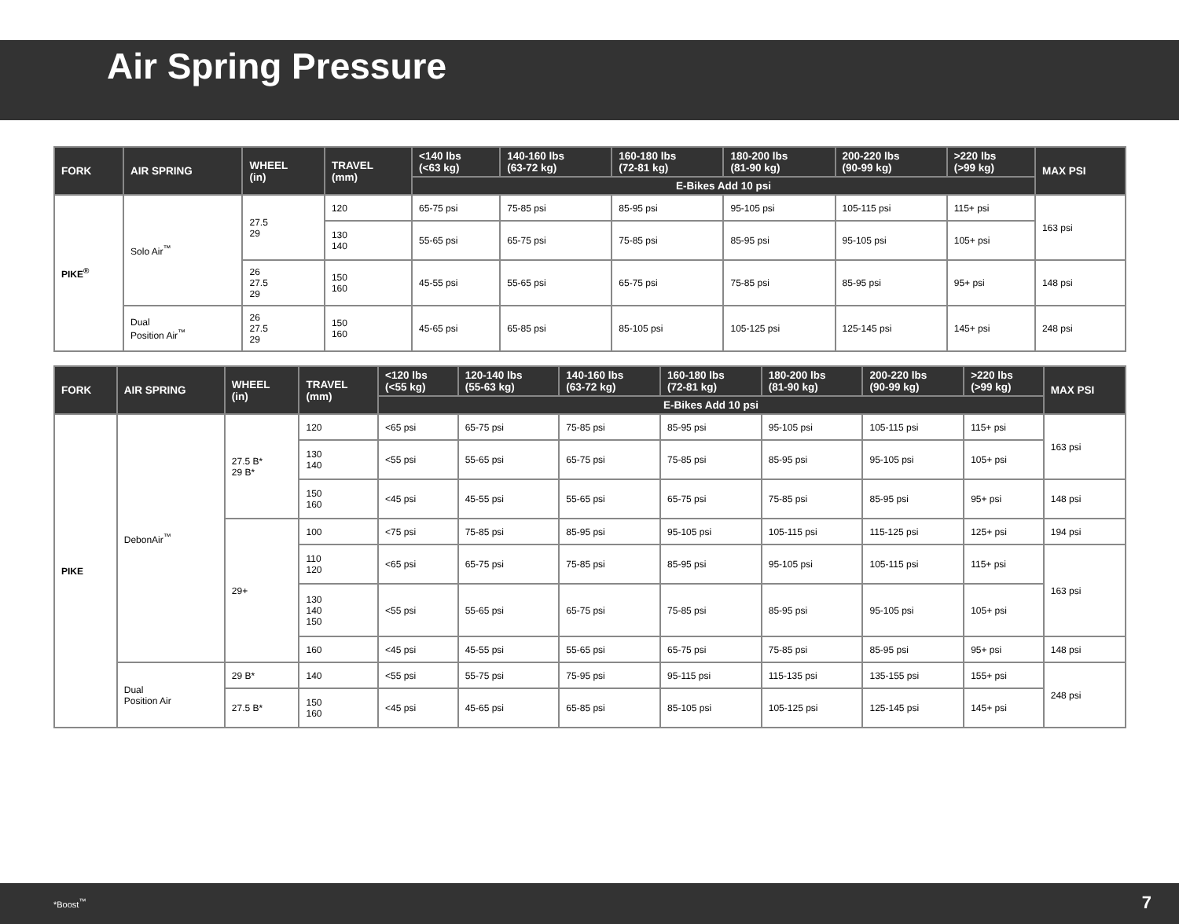Air Spring Pressure
| FORK | AIR SPRING | WHEEL (in) | TRAVEL (mm) | <140 lbs (<63 kg) | 140-160 lbs (63-72 kg) | 160-180 lbs (72-81 kg) | 180-200 lbs (81-90 kg) | 200-220 lbs (90-99 kg) | >220 lbs (>99 kg) | MAX PSI |
| --- | --- | --- | --- | --- | --- | --- | --- | --- | --- | --- |
| | | | | E-Bikes Add 10 psi | | | | | | |
| PIKE<sup>®</sup> | Solo Air<sup>™</sup> | 27.5 29 | 120 | 65-75 psi | 75-85 psi | 85-95 psi | 95-105 psi | 105-115 psi | 115+ psi | 163 psi |
| | | | 130 140 | 55-65 psi | 65-75 psi | 75-85 psi | 85-95 psi | 95-105 psi | 105+ psi | |
| | | 26 27.5 29 | 150 160 | 45-55 psi | 55-65 psi | 65-75 psi | 75-85 psi | 85-95 psi | 95+ psi | 148 psi |
| | Dual Position Air<sup>™</sup> | 26 27.5 29 | 150 160 | 45-65 psi | 65-85 psi | 85-105 psi | 105-125 psi | 125-145 psi | 145+ psi | 248 psi |
| FORK | AIR SPRING | WHEEL (in) | TRAVEL (mm) | <120 lbs (<55 kg) | 120-140 lbs (55-63 kg) | 140-160 lbs (63-72 kg) | 160-180 lbs (72-81 kg) | 180-200 lbs (81-90 kg) | 200-220 lbs (90-99 kg) | >220 lbs (>99 kg) | MAX PSI |
| --- | --- | --- | --- | --- | --- | --- | --- | --- | --- | --- | --- |
| | | | | E-Bikes Add 10 psi | | | | | | | |
| PIKE | DebonAir<sup>™</sup> | 27.5 B* 29 B* | 120 | <65 psi | 65-75 psi | 75-85 psi | 85-95 psi | 95-105 psi | 105-115 psi | 115+ psi | 163 psi |
| | | | 130 140 | <55 psi | 55-65 psi | 65-75 psi | 75-85 psi | 85-95 psi | 95-105 psi | 105+ psi | |
| | | | 150 160 | <45 psi | 45-55 psi | 55-65 psi | 65-75 psi | 75-85 psi | 85-95 psi | 95+ psi | 148 psi |
| | | 29+ | 100 | <75 psi | 75-85 psi | 85-95 psi | 95-105 psi | 105-115 psi | 115-125 psi | 125+ psi | 194 psi |
| | | | 110 120 | <65 psi | 65-75 psi | 75-85 psi | 85-95 psi | 95-105 psi | 105-115 psi | 115+ psi | 163 psi |
| | | | 130 140 150 | <55 psi | 55-65 psi | 65-75 psi | 75-85 psi | 85-95 psi | 95-105 psi | 105+ psi | |
| | | | 160 | <45 psi | 45-55 psi | 55-65 psi | 65-75 psi | 75-85 psi | 85-95 psi | 95+ psi | 148 psi |
| | Dual Position Air | 29 B* | 140 | <55 psi | 55-75 psi | 75-95 psi | 95-115 psi | 115-135 psi | 135-155 psi | 155+ psi | 248 psi |
| | | 27.5 B* | 150 160 | <45 psi | 45-65 psi | 65-85 psi | 85-105 psi | 105-125 psi | 125-145 psi | 145+ psi | |
*Boost<sup>™</sup> 7